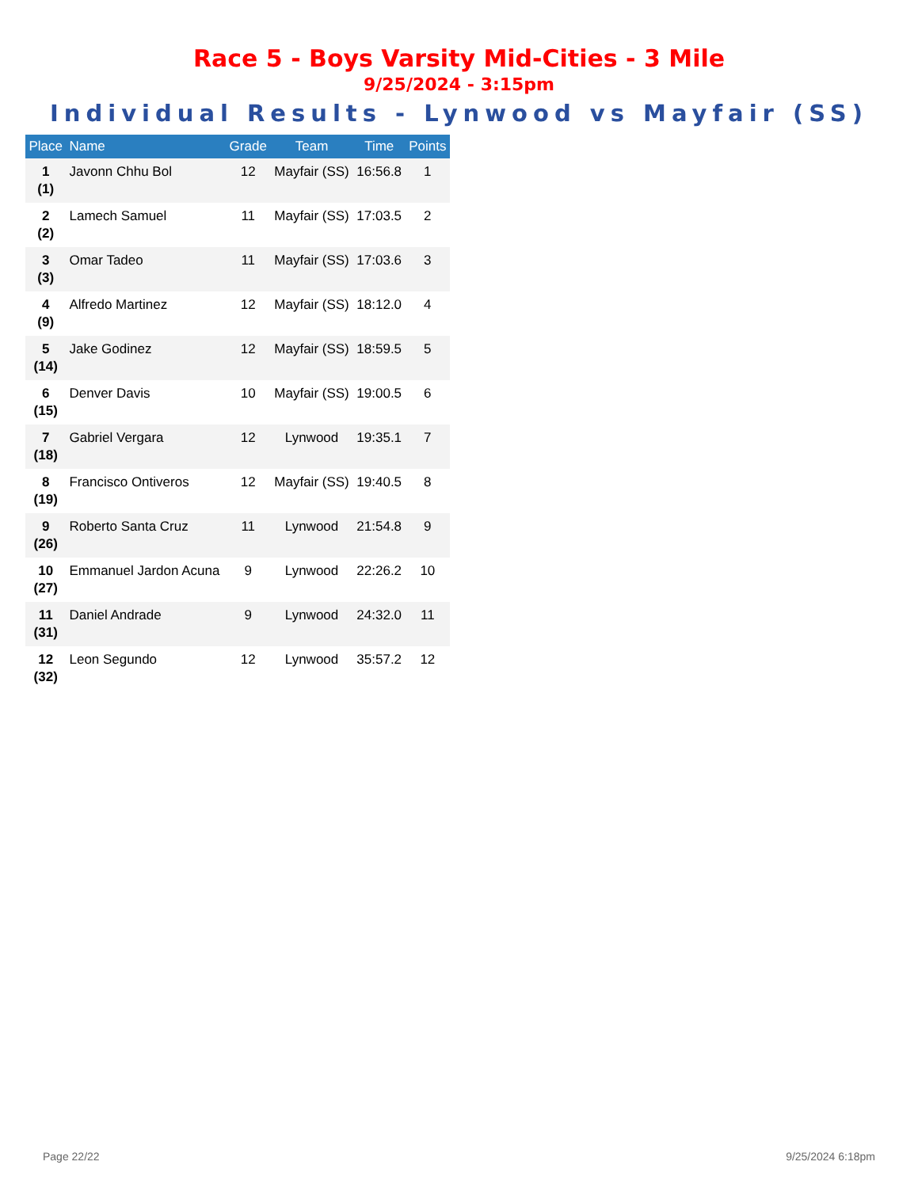Race 5 - Boys Varsity Mid-Cities - 3 Mile
9/25/2024 - 3:15pm
Individual Results - Lynwood vs Mayfair (SS)
| Place | Name | Grade | Team | Time | Points |
| --- | --- | --- | --- | --- | --- |
| 1 (1) | Javonn Chhu Bol | 12 | Mayfair (SS) | 16:56.8 | 1 |
| 2 (2) | Lamech Samuel | 11 | Mayfair (SS) | 17:03.5 | 2 |
| 3 (3) | Omar Tadeo | 11 | Mayfair (SS) | 17:03.6 | 3 |
| 4 (9) | Alfredo Martinez | 12 | Mayfair (SS) | 18:12.0 | 4 |
| 5 (14) | Jake Godinez | 12 | Mayfair (SS) | 18:59.5 | 5 |
| 6 (15) | Denver Davis | 10 | Mayfair (SS) | 19:00.5 | 6 |
| 7 (18) | Gabriel Vergara | 12 | Lynwood | 19:35.1 | 7 |
| 8 (19) | Francisco Ontiveros | 12 | Mayfair (SS) | 19:40.5 | 8 |
| 9 (26) | Roberto Santa Cruz | 11 | Lynwood | 21:54.8 | 9 |
| 10 (27) | Emmanuel Jardon Acuna | 9 | Lynwood | 22:26.2 | 10 |
| 11 (31) | Daniel Andrade | 9 | Lynwood | 24:32.0 | 11 |
| 12 (32) | Leon Segundo | 12 | Lynwood | 35:57.2 | 12 |
Page 22/22 9/25/2024 6:18pm